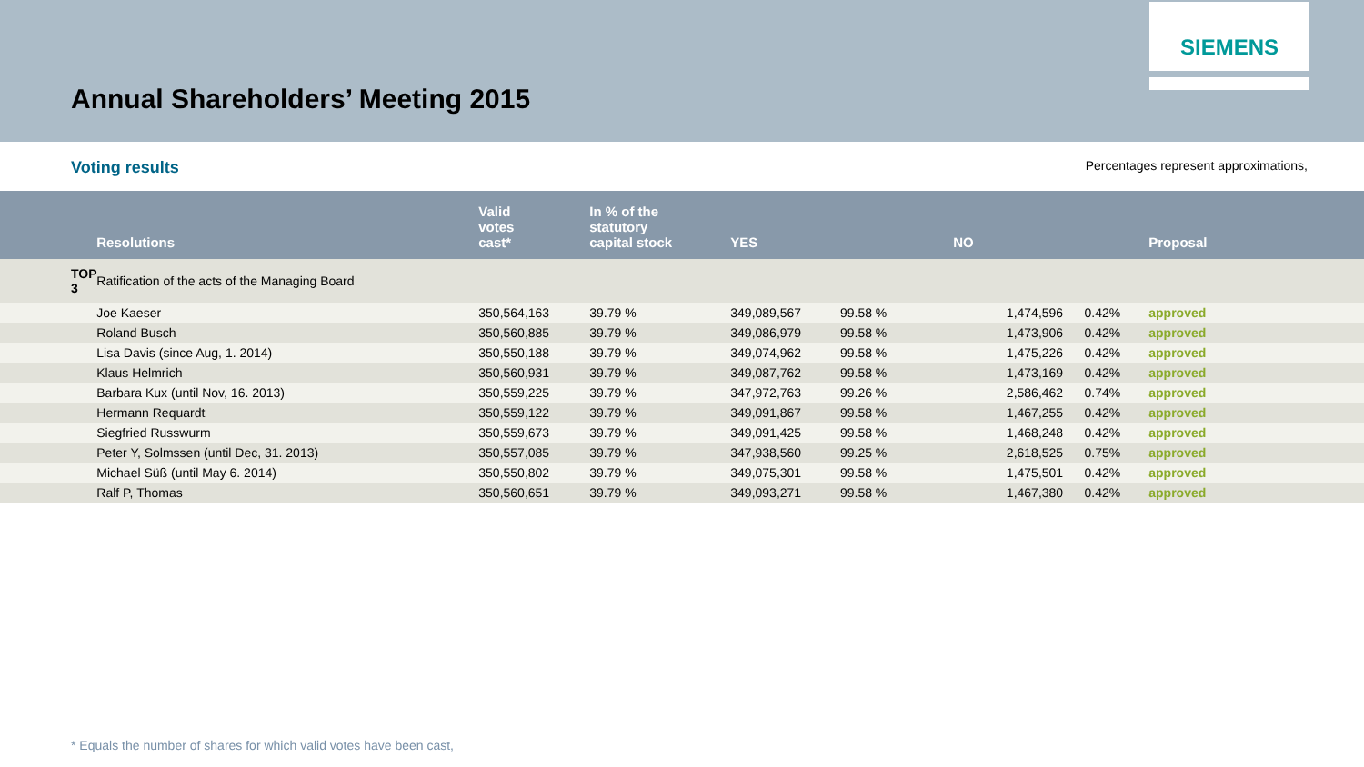Annual Shareholders’ Meeting 2015
SIEMENS
Voting results Percentages represent approximations,
| | Resolutions | Valid votes cast* | In % of the statutory capital stock | YES | NO | Proposal |
| --- | --- | --- | --- | --- | --- | --- |
| TOP 3 | Ratification of the acts of the Managing Board | | | | | |
| | Joe Kaeser | 350,564,163 | 39.79 % | 349,089,567 99.58 % | 1,474,596 0.42% | approved |
| | Roland Busch | 350,560,885 | 39.79 % | 349,086,979 99.58 % | 1,473,906 0.42% | approved |
| | Lisa Davis (since Aug, 1. 2014) | 350,550,188 | 39.79 % | 349,074,962 99.58 % | 1,475,226 0.42% | approved |
| | Klaus Helmrich | 350,560,931 | 39.79 % | 349,087,762 99.58 % | 1,473,169 0.42% | approved |
| | Barbara Kux (until Nov, 16. 2013) | 350,559,225 | 39.79 % | 347,972,763 99.26 % | 2,586,462 0.74% | approved |
| | Hermann Requardt | 350,559,122 | 39.79 % | 349,091,867 99.58 % | 1,467,255 0.42% | approved |
| | Siegfried Russwurm | 350,559,673 | 39.79 % | 349,091,425 99.58 % | 1,468,248 0.42% | approved |
| | Peter Y, Solmssen (until Dec, 31. 2013) | 350,557,085 | 39.79 % | 347,938,560 99.25 % | 2,618,525 0.75% | approved |
| | Michael Süß (until May 6. 2014) | 350,550,802 | 39.79 % | 349,075,301 99.58 % | 1,475,501 0.42% | approved |
| | Ralf P, Thomas | 350,560,651 | 39.79 % | 349,093,271 99.58 % | 1,467,380 0.42% | approved |
* Equals the number of shares for which valid votes have been cast,